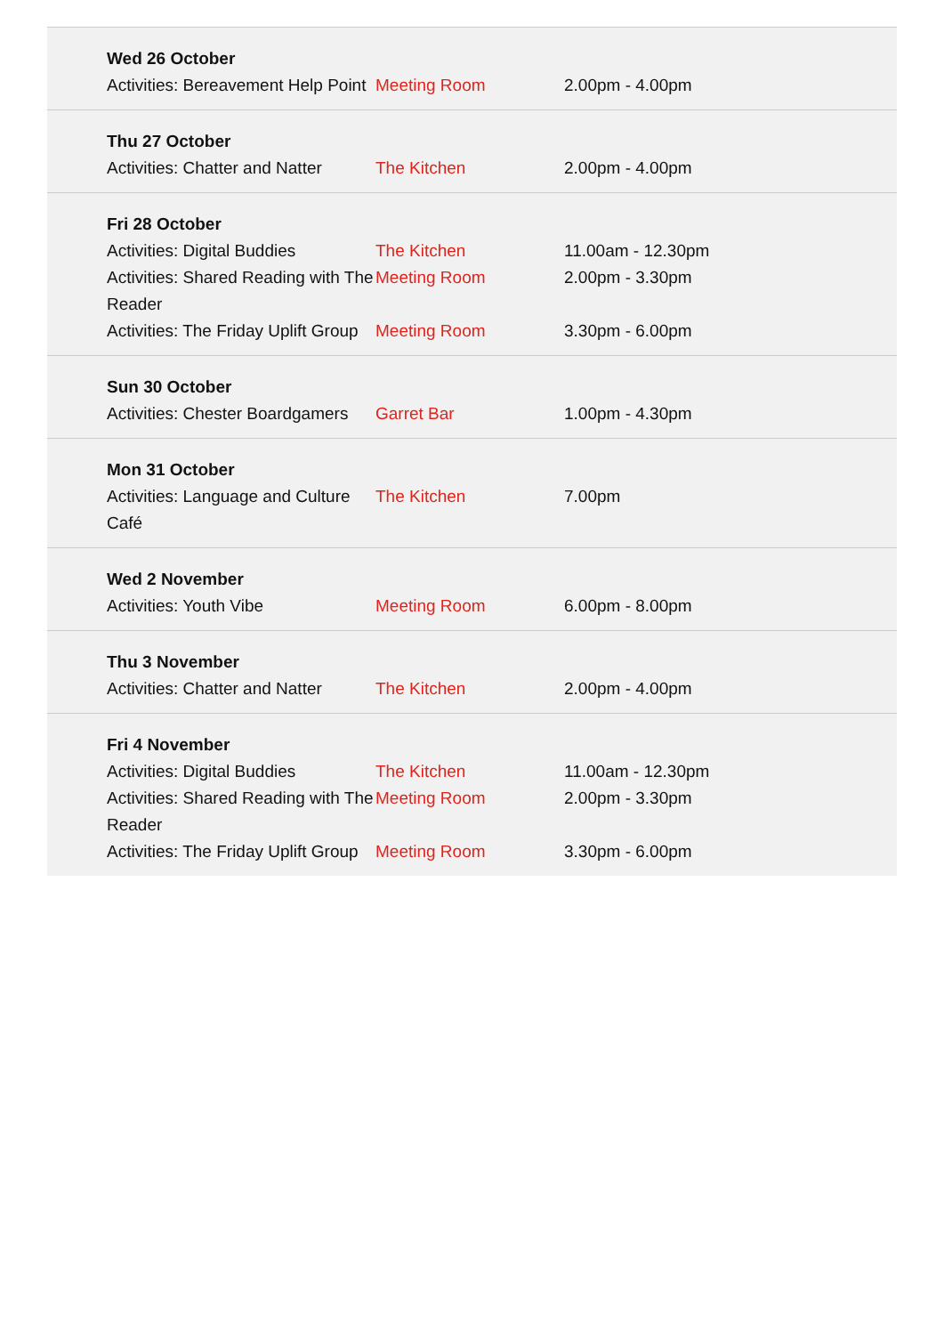| Wed 26 October | | |
| Activities: Bereavement Help Point | Meeting Room | 2.00pm - 4.00pm |
| Thu 27 October | | |
| Activities: Chatter and Natter | The Kitchen | 2.00pm - 4.00pm |
| Fri 28 October | | |
| Activities: Digital Buddies | The Kitchen | 11.00am - 12.30pm |
| Activities: Shared Reading with The Reader | Meeting Room | 2.00pm - 3.30pm |
| Activities: The Friday Uplift Group | Meeting Room | 3.30pm - 6.00pm |
| Sun 30 October | | |
| Activities: Chester Boardgamers | Garret Bar | 1.00pm - 4.30pm |
| Mon 31 October | | |
| Activities: Language and Culture Café | The Kitchen | 7.00pm |
| Wed 2 November | | |
| Activities: Youth Vibe | Meeting Room | 6.00pm - 8.00pm |
| Thu 3 November | | |
| Activities: Chatter and Natter | The Kitchen | 2.00pm - 4.00pm |
| Fri 4 November | | |
| Activities: Digital Buddies | The Kitchen | 11.00am - 12.30pm |
| Activities: Shared Reading with The Reader | Meeting Room | 2.00pm - 3.30pm |
| Activities: The Friday Uplift Group | Meeting Room | 3.30pm - 6.00pm |